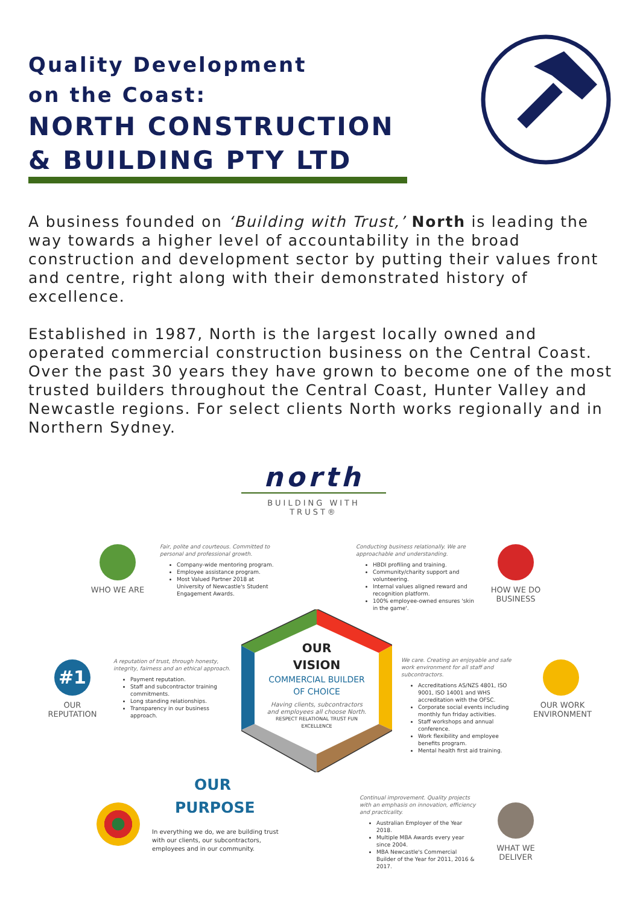Quality Development
on the Coast:
NORTH CONSTRUCTION
& BUILDING PTY LTD
A business founded on ‘Building with Trust,’ North is leading the way towards a higher level of accountability in the broad construction and development sector by putting their values front and centre, right along with their demonstrated history of excellence.
Established in 1987, North is the largest locally owned and operated commercial construction business on the Central Coast. Over the past 30 years they have grown to become one of the most trusted builders throughout the Central Coast, Hunter Valley and Newcastle regions. For select clients North works regionally and in Northern Sydney.
north
BUILDING WITH TRUST®
WHO WE ARE
Fair, polite and courteous. Committed to personal and professional growth.
Company-wide mentoring program.
Employee assistance program.
Most Valued Partner 2018 at University of Newcastle's Student Engagement Awards.
Conducting business relationally. We are approachable and understanding.
HBDI profiling and training.
Community/charity support and volunteering.
Internal values aligned reward and recognition platform.
100% employee-owned ensures 'skin in the game'.
HOW WE DO BUSINESS
#1
OUR REPUTATION
A reputation of trust, through honesty, integrity, fairness and an ethical approach.
Payment reputation.
Staff and subcontractor training commitments.
Long standing relationships.
Transparency in our business approach.
OUR
VISION
COMMERCIAL BUILDER OF CHOICE
Having clients, subcontractors and employees all choose North.
RESPECT RELATIONAL TRUST FUN EXCELLENCE
We care. Creating an enjoyable and safe work environment for all staff and subcontractors.
Accreditations AS/NZS 4801, ISO 9001, ISO 14001 and WHS accreditation with the OFSC.
Corporate social events including monthly fun friday activities.
Staff workshops and annual conference.
Work flexibility and employee benefits program.
Mental health first aid training.
OUR WORK ENVIRONMENT
OUR
PURPOSE
In everything we do, we are building trust with our clients, our subcontractors, employees and in our community.
Continual improvement. Quality projects with an emphasis on innovation, efficiency and practicality.
Australian Employer of the Year 2018.
Multiple MBA Awards every year since 2004.
MBA Newcastle's Commercial Builder of the Year for 2011, 2016 & 2017.
WHAT WE DELIVER